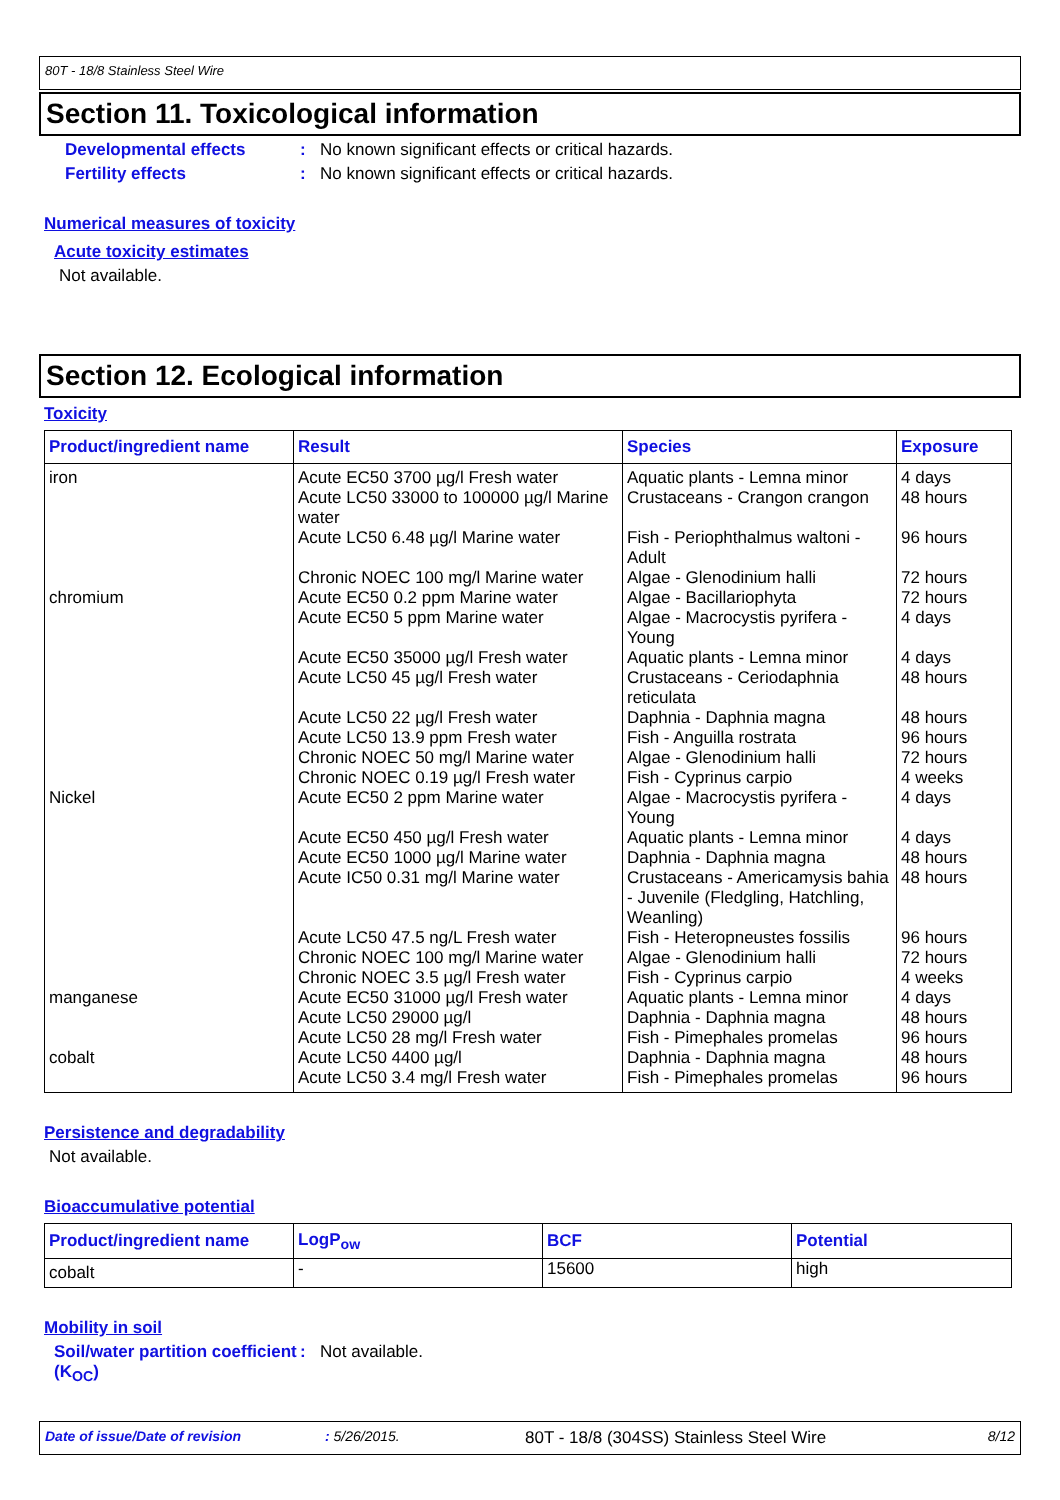80T - 18/8 Stainless Steel Wire
Section 11. Toxicological information
Developmental effects: No known significant effects or critical hazards.
Fertility effects: No known significant effects or critical hazards.
Numerical measures of toxicity
Acute toxicity estimates
Not available.
Section 12. Ecological information
Toxicity
| Product/ingredient name | Result | Species | Exposure |
| --- | --- | --- | --- |
| iron | Acute EC50 3700 µg/l Fresh water Acute LC50 33000 to 100000 µg/l Marine water Acute LC50 6.48 µg/l Marine water Chronic NOEC 100 mg/l Marine water | Aquatic plants - Lemna minor Crustaceans - Crangon crangon Fish - Periophthalmus waltoni - Adult Algae - Glenodinium halli | 4 days 48 hours 96 hours 72 hours |
| chromium | Acute EC50 0.2 ppm Marine water Acute EC50 5 ppm Marine water Acute EC50 35000 µg/l Fresh water Acute LC50 45 µg/l Fresh water Acute LC50 22 µg/l Fresh water Acute LC50 13.9 ppm Fresh water Chronic NOEC 50 mg/l Marine water Chronic NOEC 0.19 µg/l Fresh water | Algae - Bacillariophyta Algae - Macrocystis pyrifera - Young Aquatic plants - Lemna minor Crustaceans - Ceriodaphnia reticulata Daphnia - Daphnia magna Fish - Anguilla rostrata Algae - Glenodinium halli Fish - Cyprinus carpio | 72 hours 4 days 4 days 48 hours 48 hours 96 hours 72 hours 4 weeks |
| Nickel | Acute EC50 2 ppm Marine water Acute EC50 450 µg/l Fresh water Acute EC50 1000 µg/l Marine water Acute IC50 0.31 mg/l Marine water Acute LC50 47.5 ng/L Fresh water Chronic NOEC 100 mg/l Marine water Chronic NOEC 3.5 µg/l Fresh water | Algae - Macrocystis pyrifera - Young Aquatic plants - Lemna minor Daphnia - Daphnia magna Crustaceans - Americamysis bahia - Juvenile (Fledgling, Hatchling, Weanling) Fish - Heteropneustes fossilis Algae - Glenodinium halli Fish - Cyprinus carpio | 4 days 4 days 48 hours 48 hours 96 hours 72 hours 4 weeks |
| manganese | Acute EC50 31000 µg/l Fresh water Acute LC50 29000 µg/l Acute LC50 28 mg/l Fresh water | Aquatic plants - Lemna minor Daphnia - Daphnia magna Fish - Pimephales promelas | 4 days 48 hours 96 hours |
| cobalt | Acute LC50 4400 µg/l Acute LC50 3.4 mg/l Fresh water | Daphnia - Daphnia magna Fish - Pimephales promelas | 48 hours 96 hours |
Persistence and degradability
Not available.
Bioaccumulative potential
| Product/ingredient name | LogP<sub>ow</sub> | BCF | Potential |
| --- | --- | --- | --- |
| cobalt | - | 15600 | high |
Mobility in soil
Soil/water partition coefficient (K<sub>OC</sub>): Not available.
Date of issue/Date of revision: 5/26/2015. 80T - 18/8 (304SS) Stainless Steel Wire 8/12